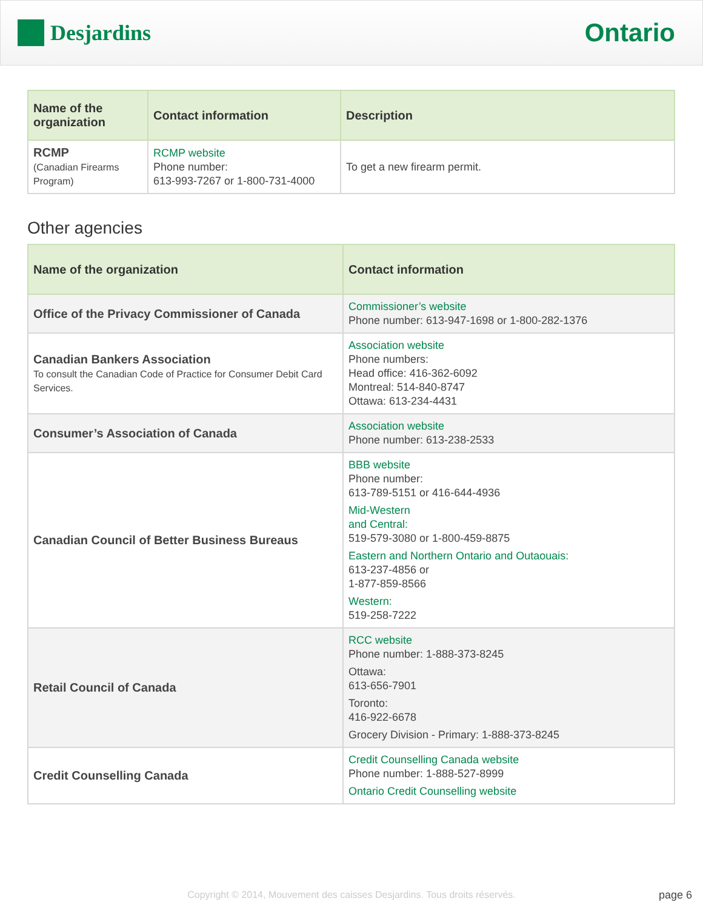Desjardins
Ontario
| Name of the organization | Contact information | Description |
| --- | --- | --- |
| RCMP (Canadian Firearms Program) | RCMP website Phone number: 613-993-7267 or 1-800-731-4000 | To get a new firearm permit. |
Other agencies
| Name of the organization | Contact information |
| --- | --- |
| Office of the Privacy Commissioner of Canada | Commissioner’s website Phone number: 613-947-1698 or 1-800-282-1376 |
| Canadian Bankers Association To consult the Canadian Code of Practice for Consumer Debit Card Services. | Association website Phone numbers: Head office: 416-362-6092 Montreal: 514-840-8747 Ottawa: 613-234-4431 |
| Consumer’s Association of Canada | Association website Phone number: 613-238-2533 |
| Canadian Council of Better Business Bureaus | BBB website Phone number: 613-789-5151 or 416-644-4936 Mid-Western and Central: 519-579-3080 or 1-800-459-8875 Eastern and Northern Ontario and Outaouais: 613-237-4856 or 1-877-859-8566 Western: 519-258-7222 |
| Retail Council of Canada | RCC website Phone number: 1-888-373-8245 Ottawa: 613-656-7901 Toronto: 416-922-6678 Grocery Division - Primary: 1-888-373-8245 |
| Credit Counselling Canada | Credit Counselling Canada website Phone number: 1-888-527-8999 Ontario Credit Counselling website |
Copyright © 2014, Mouvement des caisses Desjardins. Tous droits réservés. page 6